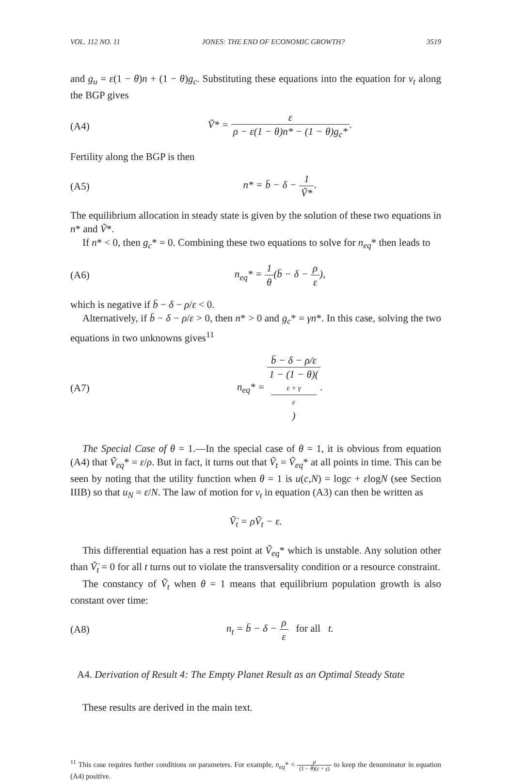VOL. 112 NO. 11 JONES: THE END OF ECONOMIC GROWTH? 3519
and g<sub>u</sub> = ε(1 − θ)n + (1 − θ)g<sub>c</sub>. Substituting these equations into the equation for v<sub>t</sub> along the BGP gives
(A4) Ṽ* = ε ρ − ε(1 − θ)n* − (1 − θ)g<sub>c</sub>*.
Fertility along the BGP is then
(A5) n* = b̄ − δ − 1 Ṽ*.
The equilibrium allocation in steady state is given by the solution of these two equations in n* and Ṽ*.
If n* < 0, then g<sub>c</sub>* = 0. Combining these two equations to solve for n<sub>eq</sub>* then leads to
(A6) n<sub>eq</sub>* = 1 θ(b̄ − δ − ρ ε),
which is negative if b̄ − δ − ρ/ε < 0.
Alternatively, if b̄ − δ − ρ/ε > 0, then n* > 0 and g<sub>c</sub>* = γn*. In this case, solving the two equations in two unknowns gives<sup>11</sup>
(A7) n<sub>eq</sub>* = b̄ − δ − ρ/ε 1 − (1 − θ)(ε + γ
ε).
The Special Case of θ = 1.—In the special case of θ = 1, it is obvious from equation (A4) that Ṽ<sub>eq</sub>* = ε/ρ. But in fact, it turns out that Ṽ<sub>t</sub> = Ṽ<sub>eq</sub>* at all points in time. This can be seen by noting that the utility function when θ = 1 is u(c,N) = logc + εlogN (see Section IIIB) so that u<sub>N</sub> = ε/N. The law of motion for v<sub>t</sub> in equation (A3) can then be written as
Ṽ̇<sub>t</sub> = ρṼ<sub>t</sub> − ε.
This differential equation has a rest point at Ṽ<sub>eq</sub>* which is unstable. Any solution other than Ṽ̇<sub>t</sub> = 0 for all t turns out to violate the transversality condition or a resource constraint.
The constancy of Ṽ<sub>t</sub> when θ = 1 means that equilibrium population growth is also constant over time:
(A8) n<sub>t</sub> = b̄ − δ − ρ ε for all t.
A4. Derivation of Result 4: The Empty Planet Result as an Optimal Steady State
These results are derived in the main text.
<sup>11</sup> This case requires further conditions on parameters. For example, n<sub>eq</sub>* < ρ (1 − θ)(ε + γ) to keep the denominator in equation (A4) positive.